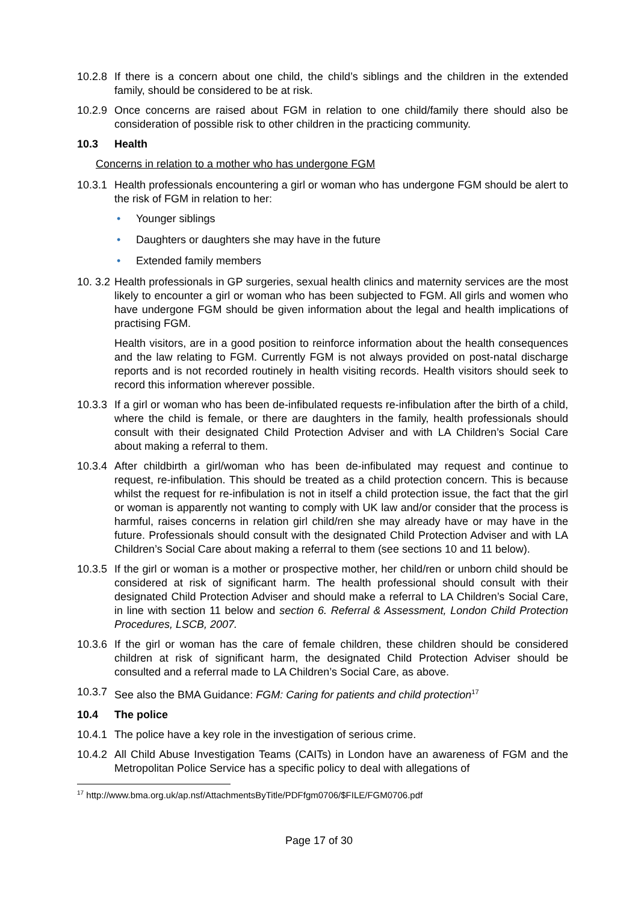10.2.8
If there is a concern about one child, the child’s siblings and the children in the extended family, should be considered to be at risk.
10.2.9
Once concerns are raised about FGM in relation to one child/family there should also be consideration of possible risk to other children in the practicing community.
10.3 Health
Concerns in relation to a mother who has undergone FGM
10.3.1
Health professionals encountering a girl or woman who has undergone FGM should be alert to the risk of FGM in relation to her:
• Younger siblings
• Daughters or daughters she may have in the future
• Extended family members
10. 3.2
Health professionals in GP surgeries, sexual health clinics and maternity services are the most likely to encounter a girl or woman who has been subjected to FGM. All girls and women who have undergone FGM should be given information about the legal and health implications of practising FGM.
Health visitors, are in a good position to reinforce information about the health consequences and the law relating to FGM. Currently FGM is not always provided on post-natal discharge reports and is not recorded routinely in health visiting records. Health visitors should seek to record this information wherever possible.
10.3.3
If a girl or woman who has been de-infibulated requests re-infibulation after the birth of a child, where the child is female, or there are daughters in the family, health professionals should consult with their designated Child Protection Adviser and with LA Children’s Social Care about making a referral to them.
10.3.4
After childbirth a girl/woman who has been de-infibulated may request and continue to request, re-infibulation. This should be treated as a child protection concern. This is because whilst the request for re-infibulation is not in itself a child protection issue, the fact that the girl or woman is apparently not wanting to comply with UK law and/or consider that the process is harmful, raises concerns in relation girl child/ren she may already have or may have in the future. Professionals should consult with the designated Child Protection Adviser and with LA Children’s Social Care about making a referral to them (see sections 10 and 11 below).
10.3.5
If the girl or woman is a mother or prospective mother, her child/ren or unborn child should be considered at risk of significant harm. The health professional should consult with their designated Child Protection Adviser and should make a referral to LA Children’s Social Care, in line with section 11 below and section 6. Referral & Assessment, London Child Protection Procedures, LSCB, 2007.
10.3.6
If the girl or woman has the care of female children, these children should be considered children at risk of significant harm, the designated Child Protection Adviser should be consulted and a referral made to LA Children’s Social Care, as above.
10.3.7
See also the BMA Guidance: FGM: Caring for patients and child protection<sup>17</sup>
10.4 The police
10.4.1
The police have a key role in the investigation of serious crime.
10.4.2
All Child Abuse Investigation Teams (CAITs) in London have an awareness of FGM and the Metropolitan Police Service has a specific policy to deal with allegations of
<sup>17</sup> http://www.bma.org.uk/ap.nsf/AttachmentsByTitle/PDFfgm0706/$FILE/FGM0706.pdf
Page 17 of 30